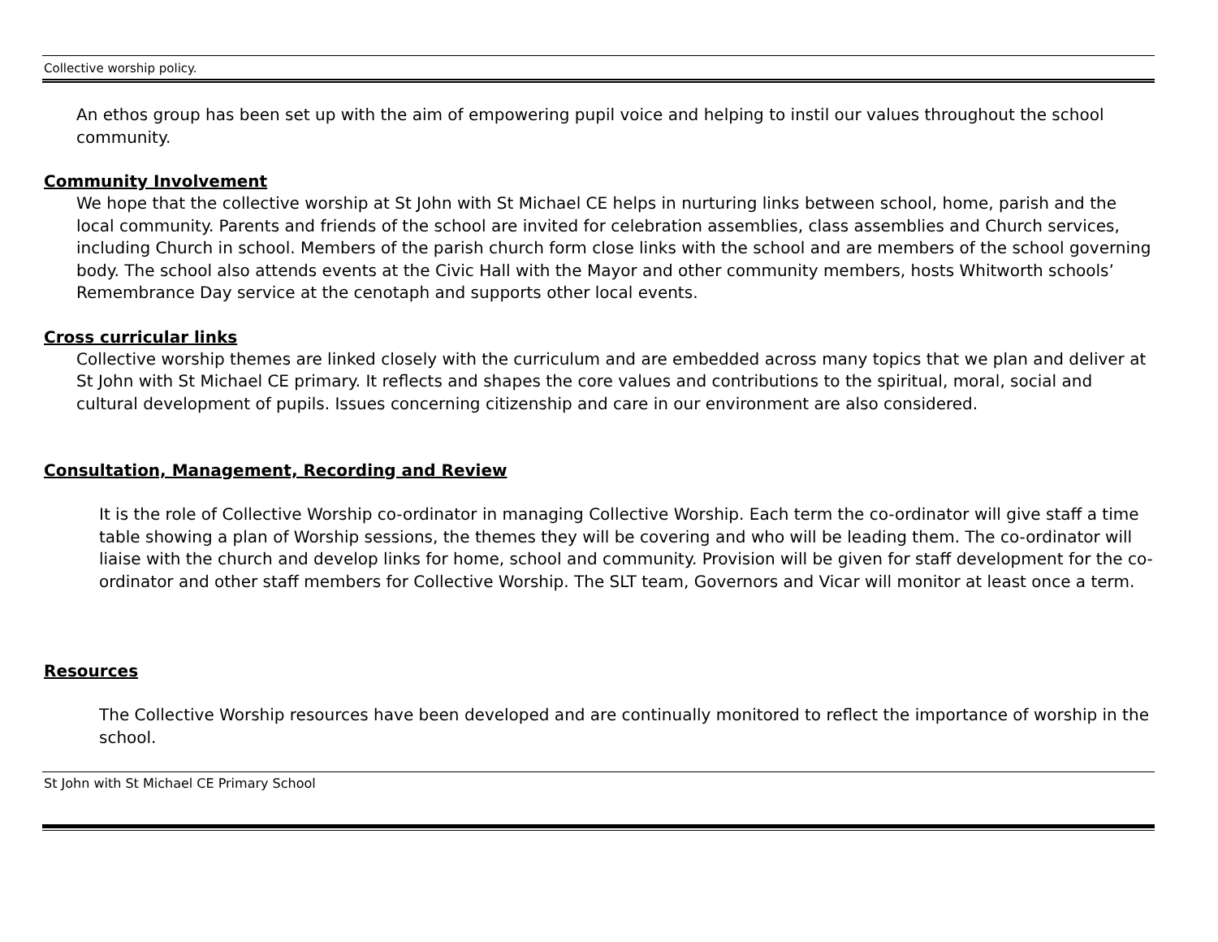Collective worship policy.
An ethos group has been set up with the aim of empowering pupil voice and helping to instil our values throughout the school community.
Community Involvement
We hope that the collective worship at St John with St Michael CE helps in nurturing links between school, home, parish and the local community. Parents and friends of the school are invited for celebration assemblies, class assemblies and Church services, including Church in school. Members of the parish church form close links with the school and are members of the school governing body. The school also attends events at the Civic Hall with the Mayor and other community members, hosts Whitworth schools’ Remembrance Day service at the cenotaph and supports other local events.
Cross curricular links
Collective worship themes are linked closely with the curriculum and are embedded across many topics that we plan and deliver at St John with St Michael CE primary. It reflects and shapes the core values and contributions to the spiritual, moral, social and cultural development of pupils. Issues concerning citizenship and care in our environment are also considered.
Consultation, Management, Recording and Review
It is the role of Collective Worship co-ordinator in managing Collective Worship. Each term the co-ordinator will give staff a time table showing a plan of Worship sessions, the themes they will be covering and who will be leading them. The co-ordinator will liaise with the church and develop links for home, school and community. Provision will be given for staff development for the co-ordinator and other staff members for Collective Worship. The SLT team, Governors and Vicar will monitor at least once a term.
Resources
The Collective Worship resources have been developed and are continually monitored to reflect the importance of worship in the school.
St John with St Michael CE Primary School